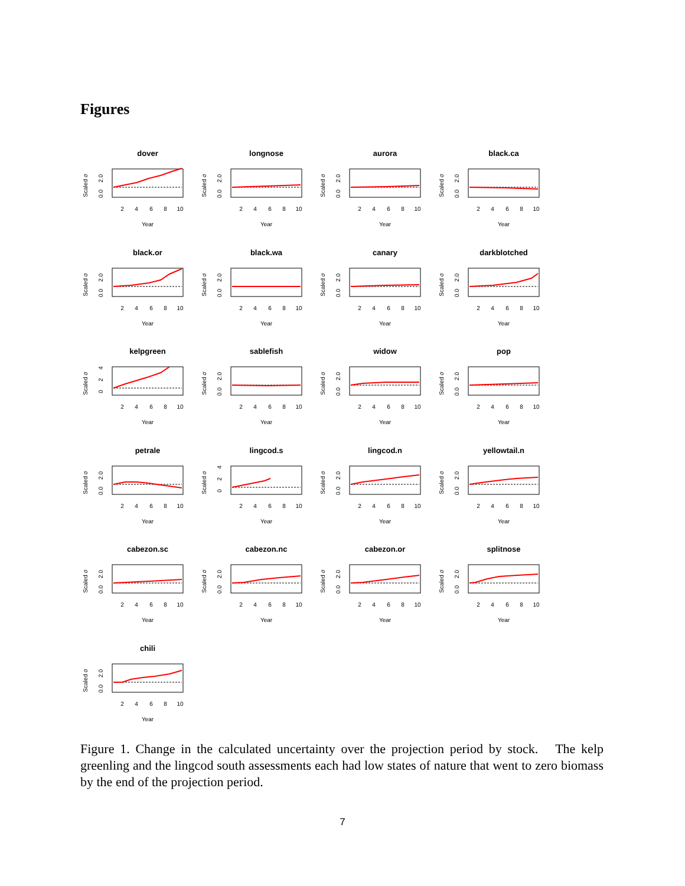Figures
dover
Scaled σ
0.0
2.0
2
4
6
8
10
Year
longnose
Scaled σ
0.0
2.0
2
4
6
8
10
Year
aurora
Scaled σ
0.0
2.0
2
4
6
8
10
Year
black.ca
Scaled σ
0.0
2.0
2
4
6
8
10
Year
black.or
Scaled σ
0.0
2.0
2
4
6
8
10
Year
black.wa
Scaled σ
0.0
2.0
2
4
6
8
10
Year
canary
Scaled σ
0.0
2.0
2
4
6
8
10
Year
darkblotched
Scaled σ
0.0
2.0
2
4
6
8
10
Year
kelpgreen
Scaled σ
0
2
4
2
4
6
8
10
Year
sablefish
Scaled σ
0.0
2.0
2
4
6
8
10
Year
widow
Scaled σ
0.0
2.0
2
4
6
8
10
Year
pop
Scaled σ
0.0
2.0
2
4
6
8
10
Year
petrale
Scaled σ
0.0
2.0
2
4
6
8
10
Year
lingcod.s
Scaled σ
0
2
4
2
4
6
8
10
Year
lingcod.n
Scaled σ
0.0
2.0
2
4
6
8
10
Year
yellowtail.n
Scaled σ
0.0
2.0
2
4
6
8
10
Year
cabezon.sc
Scaled σ
0.0
2.0
2
4
6
8
10
Year
cabezon.nc
Scaled σ
0.0
2.0
2
4
6
8
10
Year
cabezon.or
Scaled σ
0.0
2.0
2
4
6
8
10
Year
splitnose
Scaled σ
0.0
2.0
2
4
6
8
10
Year
chili
Scaled σ
0.0
2.0
2
4
6
8
10
Year
Figure 1. Change in the calculated uncertainty over the projection period by stock. The kelp greenling and the lingcod south assessments each had low states of nature that went to zero biomass by the end of the projection period.
7